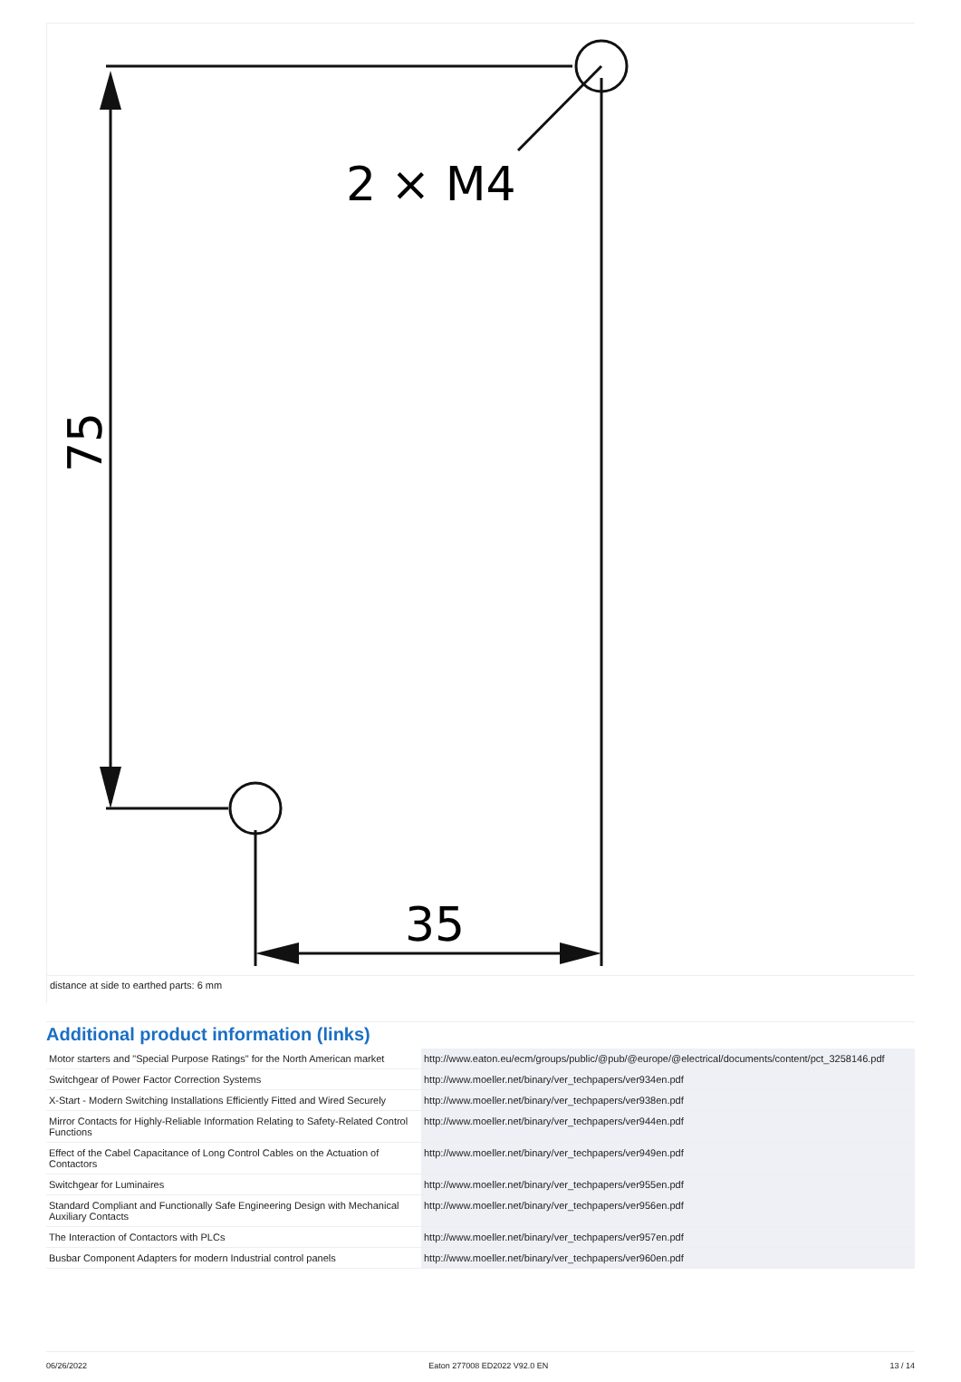2 × M4
35
75
distance at side to earthed parts: 6 mm
Additional product information (links)
| Motor starters and "Special Purpose Ratings" for the North American market | http://www.eaton.eu/ecm/groups/public/@pub/@europe/@electrical/documents/content/pct_3258146.pdf |
| Switchgear of Power Factor Correction Systems | http://www.moeller.net/binary/ver_techpapers/ver934en.pdf |
| X-Start - Modern Switching Installations Efficiently Fitted and Wired Securely | http://www.moeller.net/binary/ver_techpapers/ver938en.pdf |
| Mirror Contacts for Highly-Reliable Information Relating to Safety-Related Control Functions | http://www.moeller.net/binary/ver_techpapers/ver944en.pdf |
| Effect of the Cabel Capacitance of Long Control Cables on the Actuation of Contactors | http://www.moeller.net/binary/ver_techpapers/ver949en.pdf |
| Switchgear for Luminaires | http://www.moeller.net/binary/ver_techpapers/ver955en.pdf |
| Standard Compliant and Functionally Safe Engineering Design with Mechanical Auxiliary Contacts | http://www.moeller.net/binary/ver_techpapers/ver956en.pdf |
| The Interaction of Contactors with PLCs | http://www.moeller.net/binary/ver_techpapers/ver957en.pdf |
| Busbar Component Adapters for modern Industrial control panels | http://www.moeller.net/binary/ver_techpapers/ver960en.pdf |
06/26/2022 Eaton 277008 ED2022 V92.0 EN 13 / 14